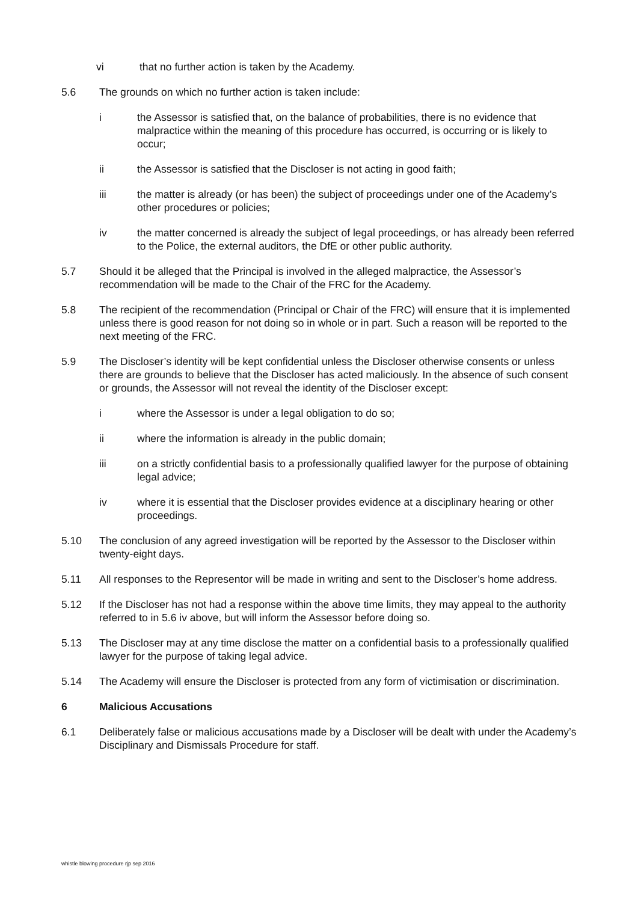vi that no further action is taken by the Academy.
5.6 The grounds on which no further action is taken include:
i the Assessor is satisfied that, on the balance of probabilities, there is no evidence that malpractice within the meaning of this procedure has occurred, is occurring or is likely to occur;
ii the Assessor is satisfied that the Discloser is not acting in good faith;
iii the matter is already (or has been) the subject of proceedings under one of the Academy’s other procedures or policies;
iv the matter concerned is already the subject of legal proceedings, or has already been referred to the Police, the external auditors, the DfE or other public authority.
5.7 Should it be alleged that the Principal is involved in the alleged malpractice, the Assessor’s recommendation will be made to the Chair of the FRC for the Academy.
5.8 The recipient of the recommendation (Principal or Chair of the FRC) will ensure that it is implemented unless there is good reason for not doing so in whole or in part. Such a reason will be reported to the next meeting of the FRC.
5.9 The Discloser’s identity will be kept confidential unless the Discloser otherwise consents or unless there are grounds to believe that the Discloser has acted maliciously. In the absence of such consent or grounds, the Assessor will not reveal the identity of the Discloser except:
i where the Assessor is under a legal obligation to do so;
ii where the information is already in the public domain;
iii on a strictly confidential basis to a professionally qualified lawyer for the purpose of obtaining legal advice;
iv where it is essential that the Discloser provides evidence at a disciplinary hearing or other proceedings.
5.10 The conclusion of any agreed investigation will be reported by the Assessor to the Discloser within twenty-eight days.
5.11 All responses to the Representor will be made in writing and sent to the Discloser’s home address.
5.12 If the Discloser has not had a response within the above time limits, they may appeal to the authority referred to in 5.6 iv above, but will inform the Assessor before doing so.
5.13 The Discloser may at any time disclose the matter on a confidential basis to a professionally qualified lawyer for the purpose of taking legal advice.
5.14 The Academy will ensure the Discloser is protected from any form of victimisation or discrimination.
6 Malicious Accusations
6.1 Deliberately false or malicious accusations made by a Discloser will be dealt with under the Academy’s Disciplinary and Dismissals Procedure for staff.
whistle blowing procedure rjp sep 2016